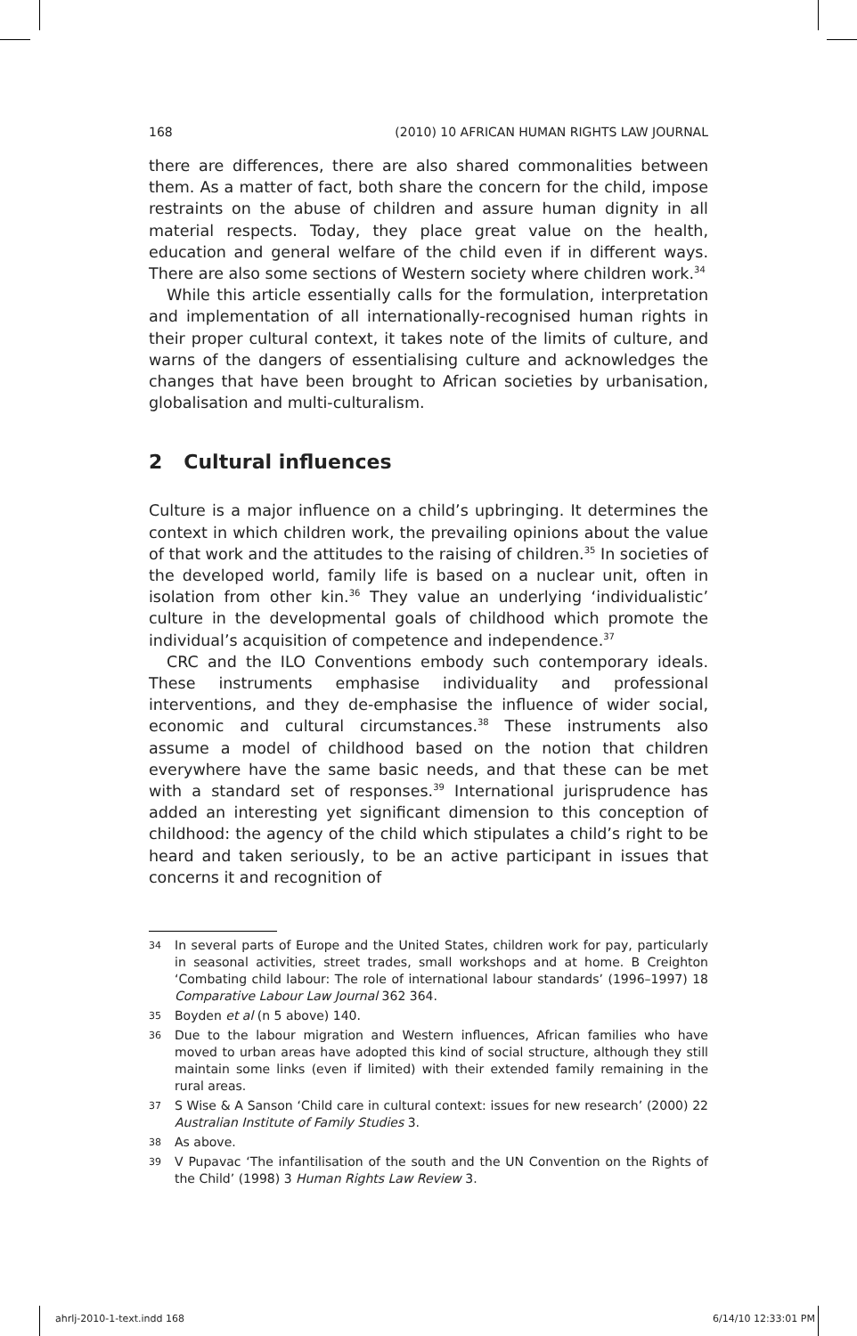168 (2010) 10 AFRICAN HUMAN RIGHTS LAW JOURNAL
there are differences, there are also shared commonalities between them. As a matter of fact, both share the concern for the child, impose restraints on the abuse of children and assure human dignity in all material respects. Today, they place great value on the health, education and general welfare of the child even if in different ways. There are also some sections of Western society where children work.<sup>34</sup>
While this article essentially calls for the formulation, interpretation and implementation of all internationally-recognised human rights in their proper cultural context, it takes note of the limits of culture, and warns of the dangers of essentialising culture and acknowledges the changes that have been brought to African societies by urbanisation, globalisation and multi-culturalism.
2 Cultural influences
Culture is a major influence on a child’s upbringing. It determines the context in which children work, the prevailing opinions about the value of that work and the attitudes to the raising of children.<sup>35</sup> In societies of the developed world, family life is based on a nuclear unit, often in isolation from other kin.<sup>36</sup> They value an underlying ‘individualistic’ culture in the developmental goals of childhood which promote the individual’s acquisition of competence and independence.<sup>37</sup>
CRC and the ILO Conventions embody such contemporary ideals. These instruments emphasise individuality and professional interventions, and they de-emphasise the influence of wider social, economic and cultural circumstances.<sup>38</sup> These instruments also assume a model of childhood based on the notion that children everywhere have the same basic needs, and that these can be met with a standard set of responses.<sup>39</sup> International jurisprudence has added an interesting yet significant dimension to this conception of childhood: the agency of the child which stipulates a child’s right to be heard and taken seriously, to be an active participant in issues that concerns it and recognition of
34 In several parts of Europe and the United States, children work for pay, particularly in seasonal activities, street trades, small workshops and at home. B Creighton ‘Combating child labour: The role of international labour standards’ (1996–1997) 18 Comparative Labour Law Journal 362 364.
35 Boyden et al (n 5 above) 140.
36 Due to the labour migration and Western influences, African families who have moved to urban areas have adopted this kind of social structure, although they still maintain some links (even if limited) with their extended family remaining in the rural areas.
37 S Wise & A Sanson ‘Child care in cultural context: issues for new research’ (2000) 22 Australian Institute of Family Studies 3.
38 As above.
39 V Pupavac ‘The infantilisation of the south and the UN Convention on the Rights of the Child’ (1998) 3 Human Rights Law Review 3.
ahrlj-2010-1-text.indd 168 6/14/10 12:33:01 PM